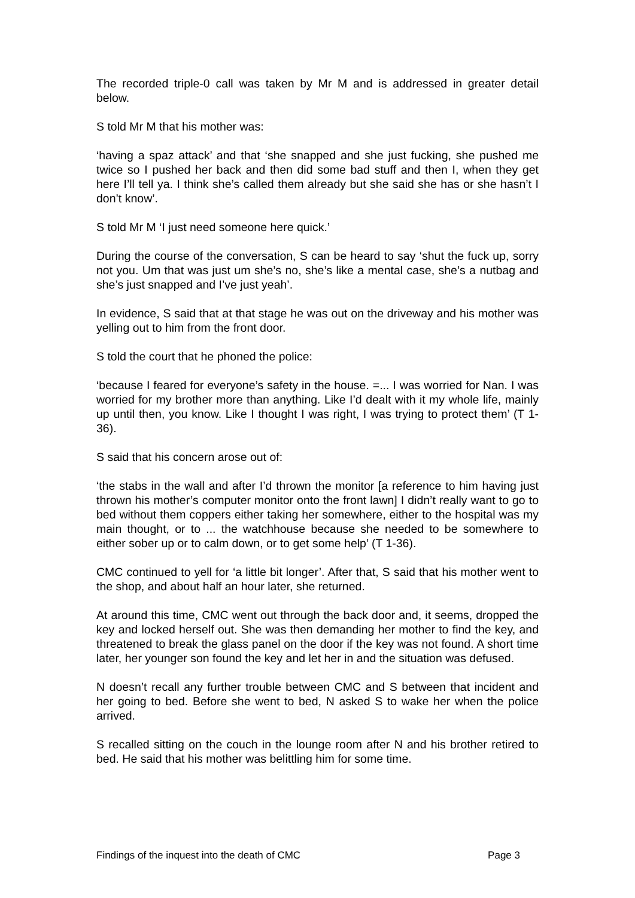The recorded triple-0 call was taken by Mr M and is addressed in greater detail below.
S told Mr M that his mother was:
‘having a spaz attack’ and that ‘she snapped and she just fucking, she pushed me twice so I pushed her back and then did some bad stuff and then I, when they get here I’ll tell ya. I think she’s called them already but she said she has or she hasn’t I don’t know’.
S told Mr M ‘I just need someone here quick.’
During the course of the conversation, S can be heard to say ‘shut the fuck up, sorry not you. Um that was just um she’s no, she’s like a mental case, she’s a nutbag and she’s just snapped and I’ve just yeah’.
In evidence, S said that at that stage he was out on the driveway and his mother was yelling out to him from the front door.
S told the court that he phoned the police:
‘because I feared for everyone’s safety in the house. =... I was worried for Nan. I was worried for my brother more than anything. Like I’d dealt with it my whole life, mainly up until then, you know. Like I thought I was right, I was trying to protect them’ (T 1-36).
S said that his concern arose out of:
‘the stabs in the wall and after I’d thrown the monitor [a reference to him having just thrown his mother’s computer monitor onto the front lawn] I didn’t really want to go to bed without them coppers either taking her somewhere, either to the hospital was my main thought, or to ... the watchhouse because she needed to be somewhere to either sober up or to calm down, or to get some help’ (T 1-36).
CMC continued to yell for ‘a little bit longer’. After that, S said that his mother went to the shop, and about half an hour later, she returned.
At around this time, CMC went out through the back door and, it seems, dropped the key and locked herself out. She was then demanding her mother to find the key, and threatened to break the glass panel on the door if the key was not found. A short time later, her younger son found the key and let her in and the situation was defused.
N doesn’t recall any further trouble between CMC and S between that incident and her going to bed. Before she went to bed, N asked S to wake her when the police arrived.
S recalled sitting on the couch in the lounge room after N and his brother retired to bed. He said that his mother was belittling him for some time.
Findings of the inquest into the death of CMC Page 3